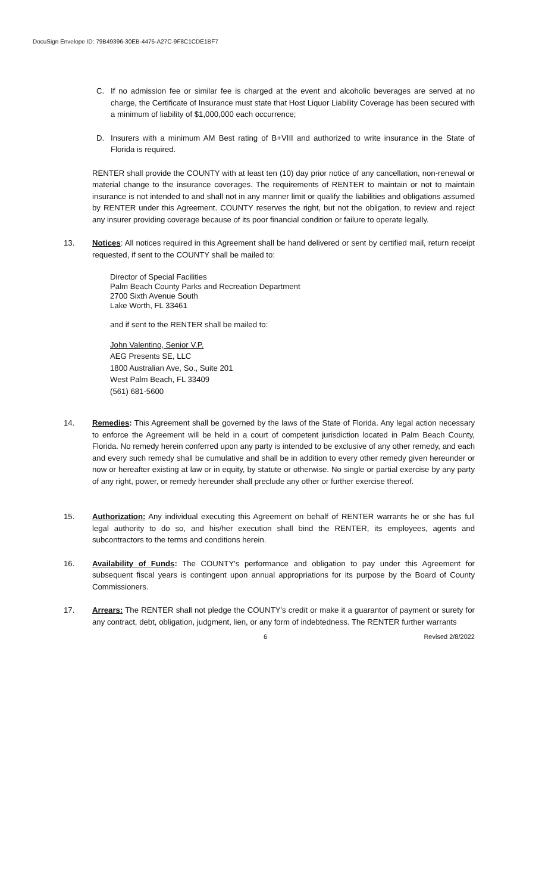DocuSign Envelope ID: 79B49396-30EB-4475-A27C-9F8C1CDE1BF7
C. If no admission fee or similar fee is charged at the event and alcoholic beverages are served at no charge, the Certificate of Insurance must state that Host Liquor Liability Coverage has been secured with a minimum of liability of $1,000,000 each occurrence;
D. Insurers with a minimum AM Best rating of B+VIII and authorized to write insurance in the State of Florida is required.
RENTER shall provide the COUNTY with at least ten (10) day prior notice of any cancellation, non-renewal or material change to the insurance coverages. The requirements of RENTER to maintain or not to maintain insurance is not intended to and shall not in any manner limit or qualify the liabilities and obligations assumed by RENTER under this Agreement. COUNTY reserves the right, but not the obligation, to review and reject any insurer providing coverage because of its poor financial condition or failure to operate legally.
13. Notices: All notices required in this Agreement shall be hand delivered or sent by certified mail, return receipt requested, if sent to the COUNTY shall be mailed to:
Director of Special Facilities
Palm Beach County Parks and Recreation Department
2700 Sixth Avenue South
Lake Worth, FL 33461
and if sent to the RENTER shall be mailed to:
John Valentino, Senior V.P.
AEG Presents SE, LLC
1800 Australian Ave, So., Suite 201
West Palm Beach, FL 33409
(561) 681-5600
14. Remedies: This Agreement shall be governed by the laws of the State of Florida. Any legal action necessary to enforce the Agreement will be held in a court of competent jurisdiction located in Palm Beach County, Florida. No remedy herein conferred upon any party is intended to be exclusive of any other remedy, and each and every such remedy shall be cumulative and shall be in addition to every other remedy given hereunder or now or hereafter existing at law or in equity, by statute or otherwise. No single or partial exercise by any party of any right, power, or remedy hereunder shall preclude any other or further exercise thereof.
15. Authorization: Any individual executing this Agreement on behalf of RENTER warrants he or she has full legal authority to do so, and his/her execution shall bind the RENTER, its employees, agents and subcontractors to the terms and conditions herein.
16. Availability of Funds: The COUNTY's performance and obligation to pay under this Agreement for subsequent fiscal years is contingent upon annual appropriations for its purpose by the Board of County Commissioners.
17. Arrears: The RENTER shall not pledge the COUNTY's credit or make it a guarantor of payment or surety for any contract, debt, obligation, judgment, lien, or any form of indebtedness. The RENTER further warrants
6 Revised 2/8/2022